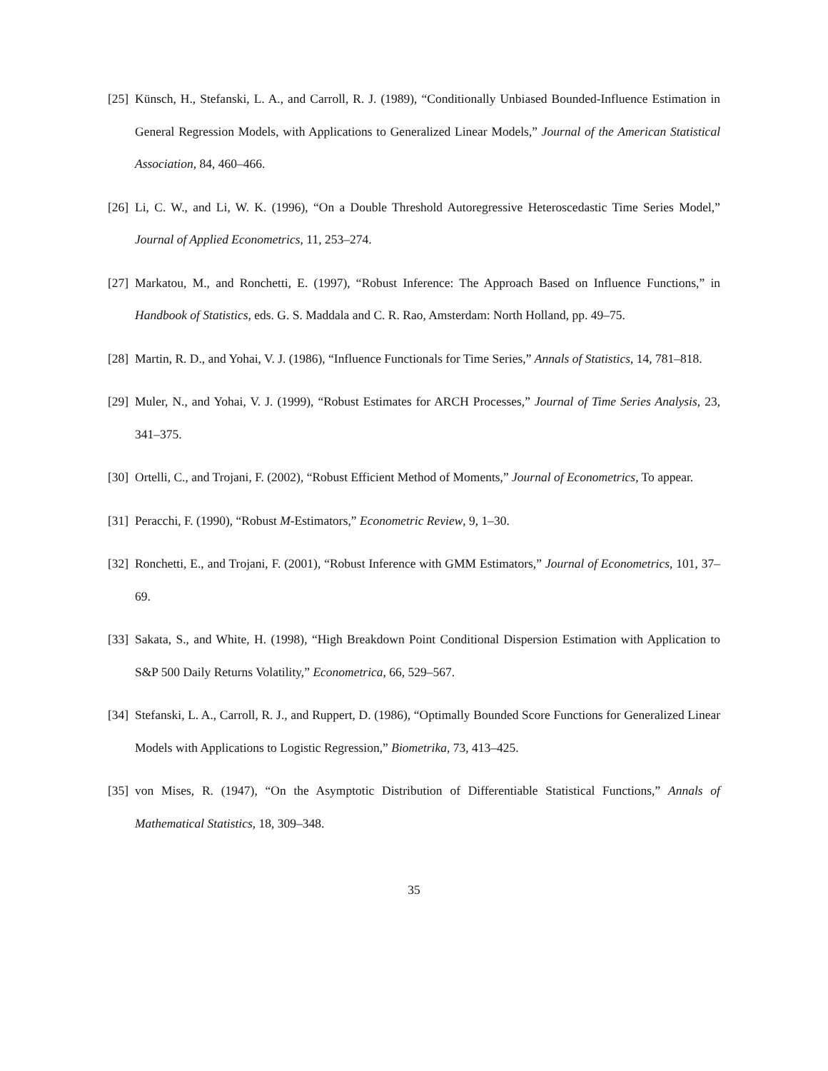[25] Künsch, H., Stefanski, L. A., and Carroll, R. J. (1989), “Conditionally Unbiased Bounded-Influence Estimation in General Regression Models, with Applications to Generalized Linear Models,” Journal of the American Statistical Association, 84, 460–466.
[26] Li, C. W., and Li, W. K. (1996), “On a Double Threshold Autoregressive Heteroscedastic Time Series Model,” Journal of Applied Econometrics, 11, 253–274.
[27] Markatou, M., and Ronchetti, E. (1997), “Robust Inference: The Approach Based on Influence Functions,” in Handbook of Statistics, eds. G. S. Maddala and C. R. Rao, Amsterdam: North Holland, pp. 49–75.
[28] Martin, R. D., and Yohai, V. J. (1986), “Influence Functionals for Time Series,” Annals of Statistics, 14, 781–818.
[29] Muler, N., and Yohai, V. J. (1999), “Robust Estimates for ARCH Processes,” Journal of Time Series Analysis, 23, 341–375.
[30] Ortelli, C., and Trojani, F. (2002), “Robust Efficient Method of Moments,” Journal of Econometrics, To appear.
[31] Peracchi, F. (1990), “Robust M-Estimators,” Econometric Review, 9, 1–30.
[32] Ronchetti, E., and Trojani, F. (2001), “Robust Inference with GMM Estimators,” Journal of Econometrics, 101, 37–69.
[33] Sakata, S., and White, H. (1998), “High Breakdown Point Conditional Dispersion Estimation with Application to S&P 500 Daily Returns Volatility,” Econometrica, 66, 529–567.
[34] Stefanski, L. A., Carroll, R. J., and Ruppert, D. (1986), “Optimally Bounded Score Functions for Generalized Linear Models with Applications to Logistic Regression,” Biometrika, 73, 413–425.
[35] von Mises, R. (1947), “On the Asymptotic Distribution of Differentiable Statistical Functions,” Annals of Mathematical Statistics, 18, 309–348.
35